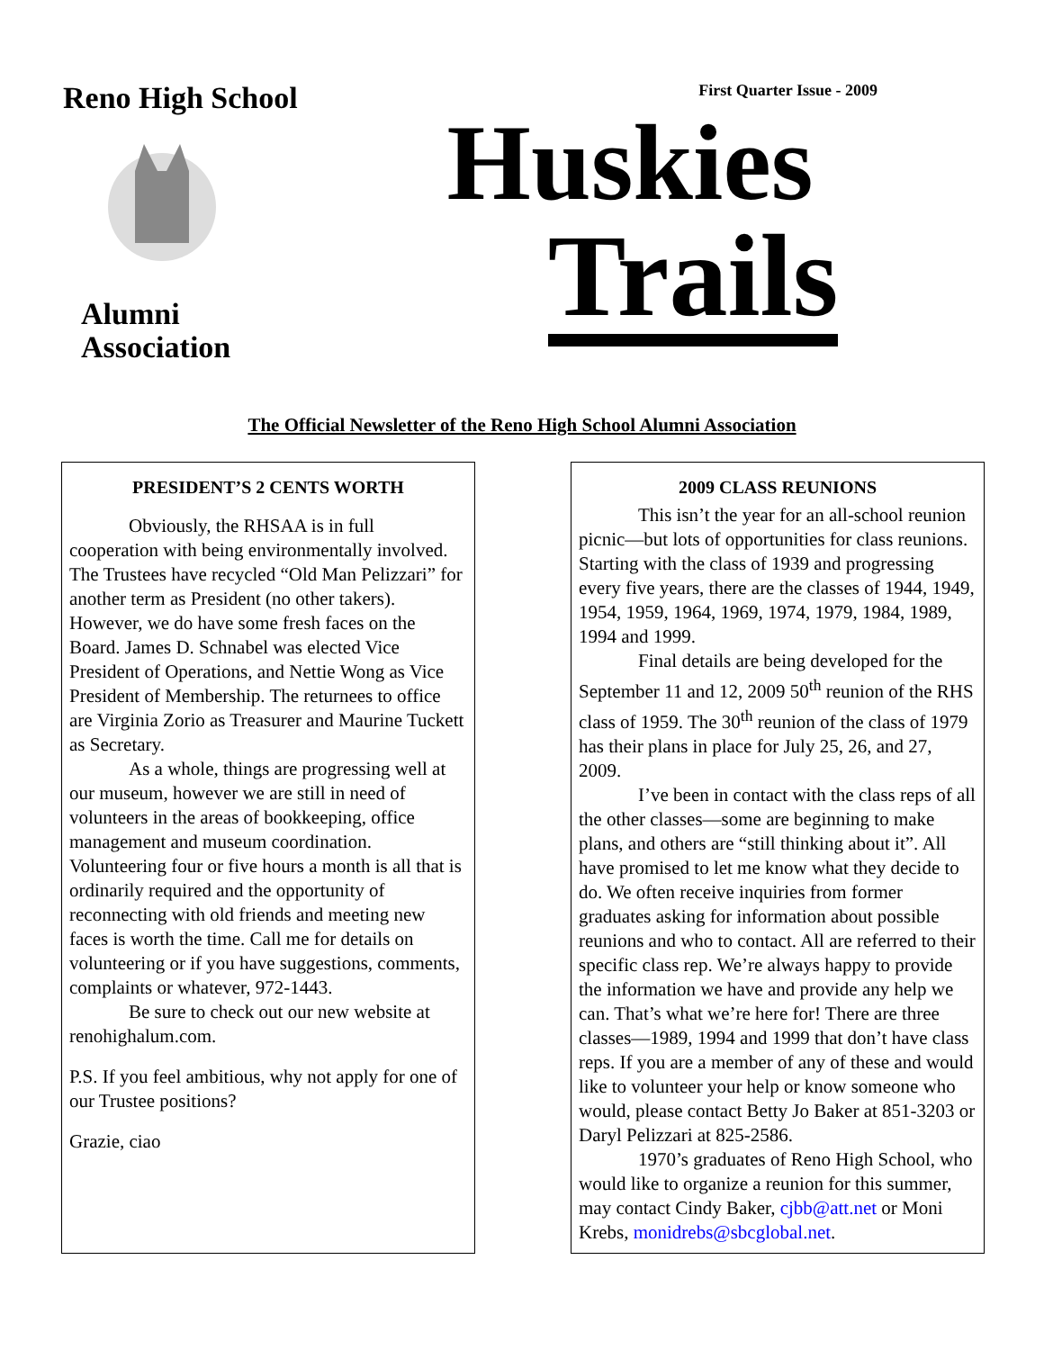Reno High School
Alumni Association
First Quarter Issue - 2009
Huskies
Trails
The Official Newsletter of the Reno High School Alumni Association
PRESIDENT’S 2 CENTS WORTH
Obviously, the RHSAA is in full cooperation with being environmentally involved. The Trustees have recycled “Old Man Pelizzari” for another term as President (no other takers). However, we do have some fresh faces on the Board. James D. Schnabel was elected Vice President of Operations, and Nettie Wong as Vice President of Membership. The returnees to office are Virginia Zorio as Treasurer and Maurine Tuckett as Secretary.
As a whole, things are progressing well at our museum, however we are still in need of volunteers in the areas of bookkeeping, office management and museum coordination. Volunteering four or five hours a month is all that is ordinarily required and the opportunity of reconnecting with old friends and meeting new faces is worth the time. Call me for details on volunteering or if you have suggestions, comments, complaints or whatever, 972-1443.
Be sure to check out our new website at renohighalum.com.
P.S. If you feel ambitious, why not apply for one of our Trustee positions?
Grazie, ciao
2009 CLASS REUNIONS
This isn’t the year for an all-school reunion picnic—but lots of opportunities for class reunions. Starting with the class of 1939 and progressing every five years, there are the classes of 1944, 1949, 1954, 1959, 1964, 1969, 1974, 1979, 1984, 1989, 1994 and 1999.
Final details are being developed for the September 11 and 12, 2009 50<sup>th</sup> reunion of the RHS class of 1959. The 30<sup>th</sup> reunion of the class of 1979 has their plans in place for July 25, 26, and 27, 2009.
I’ve been in contact with the class reps of all the other classes—some are beginning to make plans, and others are “still thinking about it”. All have promised to let me know what they decide to do. We often receive inquiries from former graduates asking for information about possible reunions and who to contact. All are referred to their specific class rep. We’re always happy to provide the information we have and provide any help we can. That’s what we’re here for! There are three classes—1989, 1994 and 1999 that don’t have class reps. If you are a member of any of these and would like to volunteer your help or know someone who would, please contact Betty Jo Baker at 851-3203 or Daryl Pelizzari at 825-2586.
1970’s graduates of Reno High School, who would like to organize a reunion for this summer, may contact Cindy Baker, cjbb@att.net or Moni Krebs, monidrebs@sbcglobal.net.